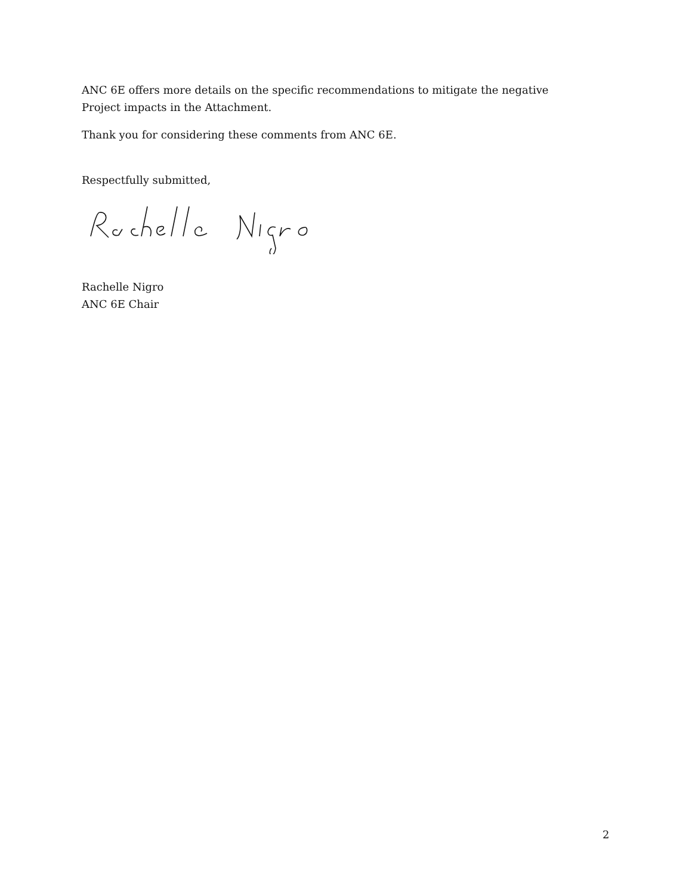ANC 6E offers more details on the specific recommendations to mitigate the negative Project impacts in the Attachment.
Thank you for considering these comments from ANC 6E.
Respectfully submitted,
Rachelle Nigro
ANC 6E Chair
2